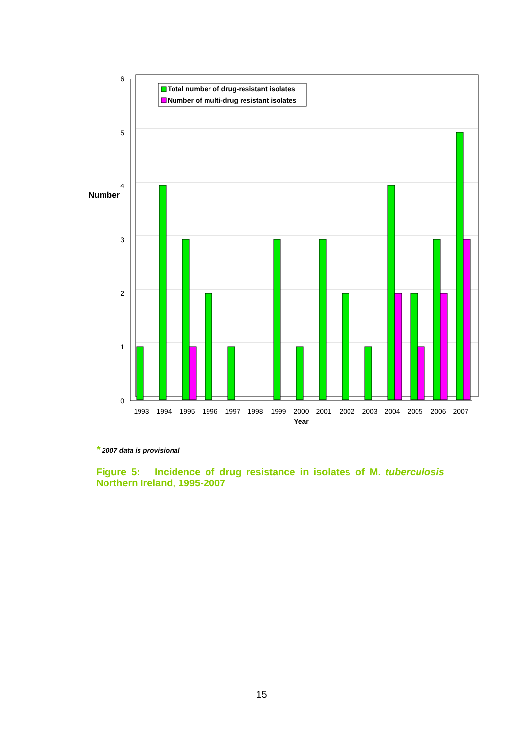6
5
4
3
2
1
0
Number
1993
1994
1995
1996
1997
1998
1999
2000
2001
2002
2003
2004
2005
2006
2007
Year
Total number of drug-resistant isolates
Number of multi-drug resistant isolates
* 2007 data is provisional
Figure 5: Incidence of drug resistance in isolates of M. tuberculosis Northern Ireland, 1995-2007
15